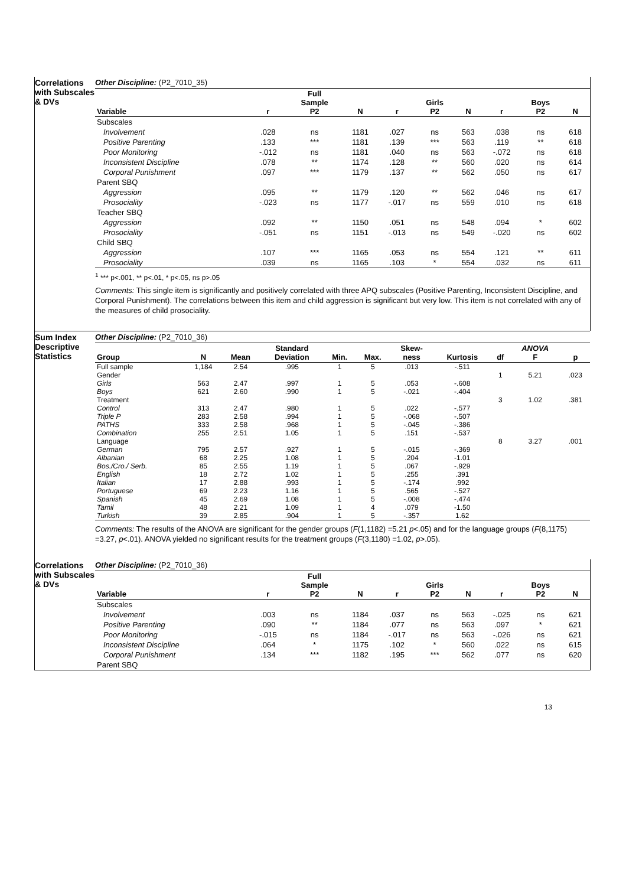Correlations with Subscales & DVs
Other Discipline: (P2_7010_35)
| Variable | r | Full Sample P2 | N | r | Girls P2 | N | r | Boys P2 | N |
| --- | --- | --- | --- | --- | --- | --- | --- | --- | --- |
| Subscales | | | | | | | | | |
| Involvement | .028 | ns | 1181 | .027 | ns | 563 | .038 | ns | 618 |
| Positive Parenting | .133 | *** | 1181 | .139 | *** | 563 | .119 | ** | 618 |
| Poor Monitoring | -.012 | ns | 1181 | .040 | ns | 563 | -.072 | ns | 618 |
| Inconsistent Discipline | .078 | ** | 1174 | .128 | ** | 560 | .020 | ns | 614 |
| Corporal Punishment | .097 | *** | 1179 | .137 | ** | 562 | .050 | ns | 617 |
| Parent SBQ | | | | | | | | | |
| Aggression | .095 | ** | 1179 | .120 | ** | 562 | .046 | ns | 617 |
| Prosociality | -.023 | ns | 1177 | -.017 | ns | 559 | .010 | ns | 618 |
| Teacher SBQ | | | | | | | | | |
| Aggression | .092 | ** | 1150 | .051 | ns | 548 | .094 | * | 602 |
| Prosociality | -.051 | ns | 1151 | -.013 | ns | 549 | -.020 | ns | 602 |
| Child SBQ | | | | | | | | | |
| Aggression | .107 | *** | 1165 | .053 | ns | 554 | .121 | ** | 611 |
| Prosociality | .039 | ns | 1165 | .103 | * | 554 | .032 | ns | 611 |
<sup>1</sup> *** p<.001, ** p<.01, * p<.05, ns p>.05
Comments: This single item is significantly and positively correlated with three APQ subscales (Positive Parenting, Inconsistent Discipline, and Corporal Punishment). The correlations between this item and child aggression is significant but very low. This item is not correlated with any of the measures of child prosociality.
Sum Index Descriptive Statistics
Other Discipline: (P2_7010_36)
| Group | N | Mean | Standard Deviation | Min. | Max. | Skew- ness | Kurtosis | df | ANOVA F | p |
| --- | --- | --- | --- | --- | --- | --- | --- | --- | --- | --- |
| Full sample | 1,184 | 2.54 | .995 | 1 | 5 | .013 | -.511 | | | |
| Gender | | | | | | | | 1 | 5.21 | .023 |
| Girls | 563 | 2.47 | .997 | 1 | 5 | .053 | -.608 | | | |
| Boys | 621 | 2.60 | .990 | 1 | 5 | -.021 | -.404 | | | |
| Treatment | | | | | | | | 3 | 1.02 | .381 |
| Control | 313 | 2.47 | .980 | 1 | 5 | .022 | -.577 | | | |
| Triple P | 283 | 2.58 | .994 | 1 | 5 | -.068 | -.507 | | | |
| PATHS | 333 | 2.58 | .968 | 1 | 5 | -.045 | -.386 | | | |
| Combination | 255 | 2.51 | 1.05 | 1 | 5 | .151 | -.537 | | | |
| Language | | | | | | | | 8 | 3.27 | .001 |
| German | 795 | 2.57 | .927 | 1 | 5 | -.015 | -.369 | | | |
| Albanian | 68 | 2.25 | 1.08 | 1 | 5 | .204 | -1.01 | | | |
| Bos./Cro./ Serb. | 85 | 2.55 | 1.19 | 1 | 5 | .067 | -.929 | | | |
| English | 18 | 2.72 | 1.02 | 1 | 5 | .255 | .391 | | | |
| Italian | 17 | 2.88 | .993 | 1 | 5 | -.174 | .992 | | | |
| Portuguese | 69 | 2.23 | 1.16 | 1 | 5 | .565 | -.527 | | | |
| Spanish | 45 | 2.69 | 1.08 | 1 | 5 | -.008 | -.474 | | | |
| Tamil | 48 | 2.21 | 1.09 | 1 | 4 | .079 | -1.50 | | | |
| Turkish | 39 | 2.85 | .904 | 1 | 5 | -.357 | 1.62 | | | |
Comments: The results of the ANOVA are significant for the gender groups (F(1,1182) =5.21 p<.05) and for the language groups (F(8,1175) =3.27, p<.01). ANOVA yielded no significant results for the treatment groups (F(3,1180) =1.02, p>.05).
Correlations with Subscales & DVs
Other Discipline: (P2_7010_36)
| Variable | r | Full Sample P2 | N | r | Girls P2 | N | r | Boys P2 | N |
| --- | --- | --- | --- | --- | --- | --- | --- | --- | --- |
| Subscales | | | | | | | | | |
| Involvement | .003 | ns | 1184 | .037 | ns | 563 | -.025 | ns | 621 |
| Positive Parenting | .090 | ** | 1184 | .077 | ns | 563 | .097 | * | 621 |
| Poor Monitoring | -.015 | ns | 1184 | -.017 | ns | 563 | -.026 | ns | 621 |
| Inconsistent Discipline | .064 | * | 1175 | .102 | * | 560 | .022 | ns | 615 |
| Corporal Punishment | .134 | *** | 1182 | .195 | *** | 562 | .077 | ns | 620 |
| Parent SBQ | | | | | | | | | |
13